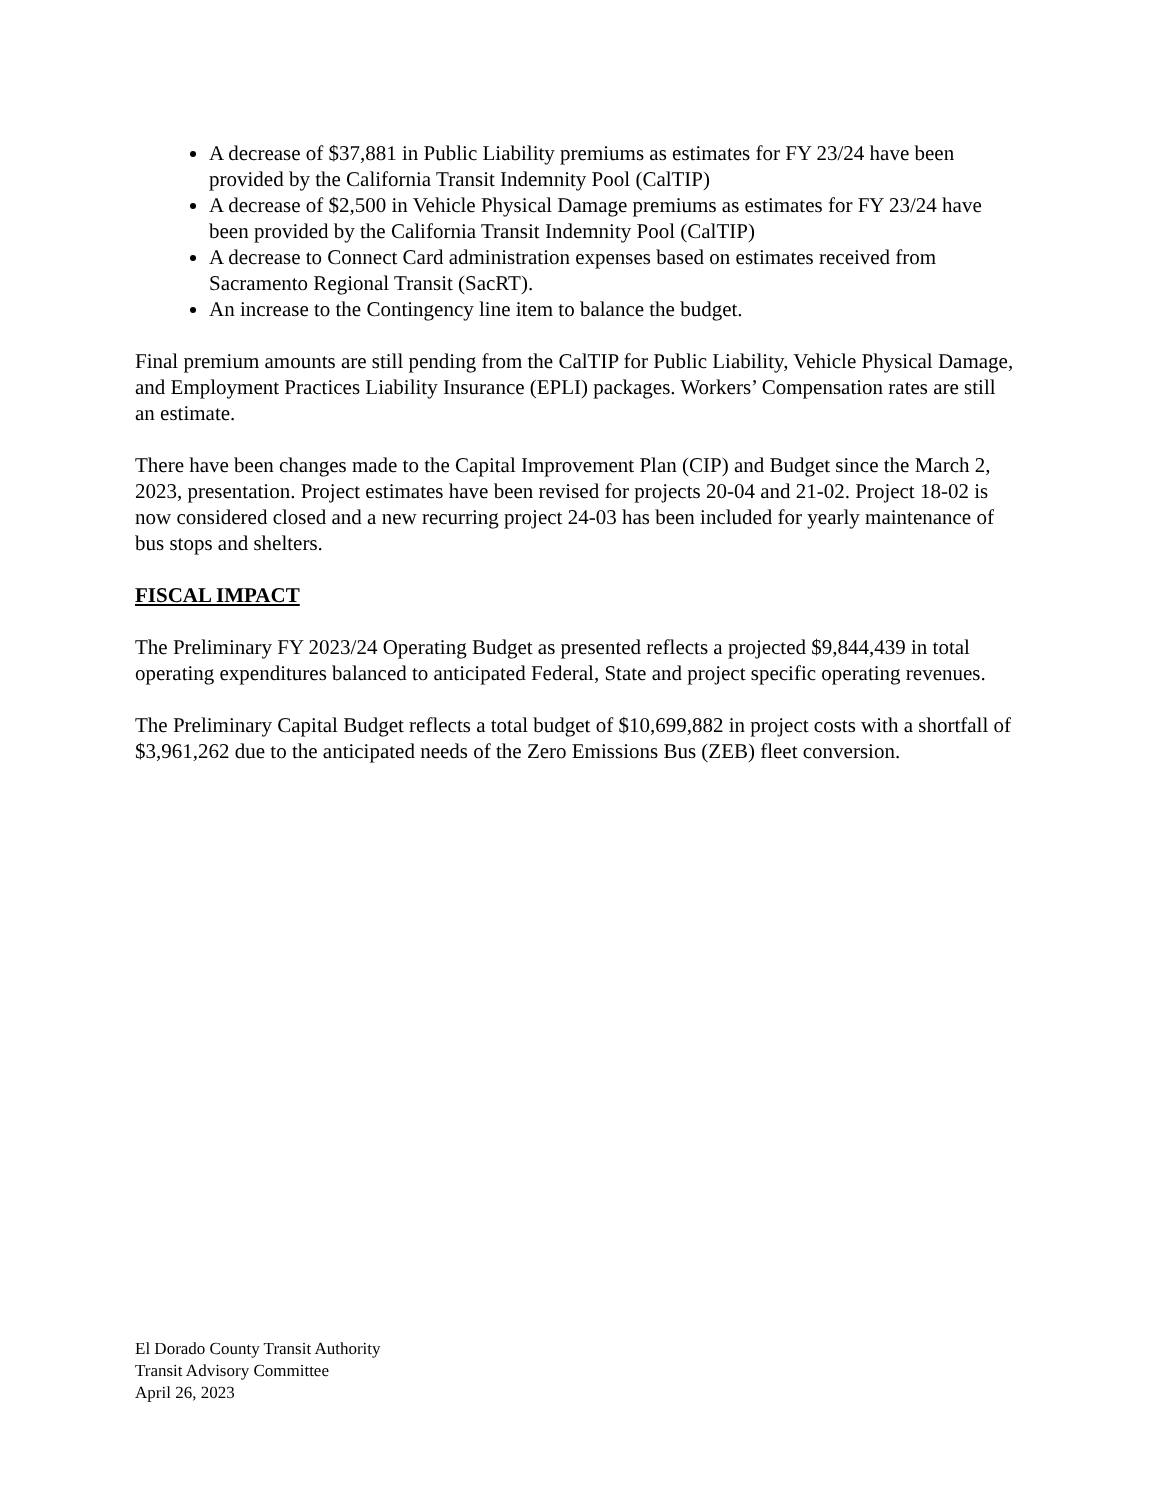A decrease of $37,881 in Public Liability premiums as estimates for FY 23/24 have been provided by the California Transit Indemnity Pool (CalTIP)
A decrease of $2,500 in Vehicle Physical Damage premiums as estimates for FY 23/24 have been provided by the California Transit Indemnity Pool (CalTIP)
A decrease to Connect Card administration expenses based on estimates received from Sacramento Regional Transit (SacRT).
An increase to the Contingency line item to balance the budget.
Final premium amounts are still pending from the CalTIP for Public Liability, Vehicle Physical Damage, and Employment Practices Liability Insurance (EPLI) packages. Workers’ Compensation rates are still an estimate.
There have been changes made to the Capital Improvement Plan (CIP) and Budget since the March 2, 2023, presentation. Project estimates have been revised for projects 20-04 and 21-02. Project 18-02 is now considered closed and a new recurring project 24-03 has been included for yearly maintenance of bus stops and shelters.
FISCAL IMPACT
The Preliminary FY 2023/24 Operating Budget as presented reflects a projected $9,844,439 in total operating expenditures balanced to anticipated Federal, State and project specific operating revenues.
The Preliminary Capital Budget reflects a total budget of $10,699,882 in project costs with a shortfall of $3,961,262 due to the anticipated needs of the Zero Emissions Bus (ZEB) fleet conversion.
El Dorado County Transit Authority
Transit Advisory Committee
April 26, 2023